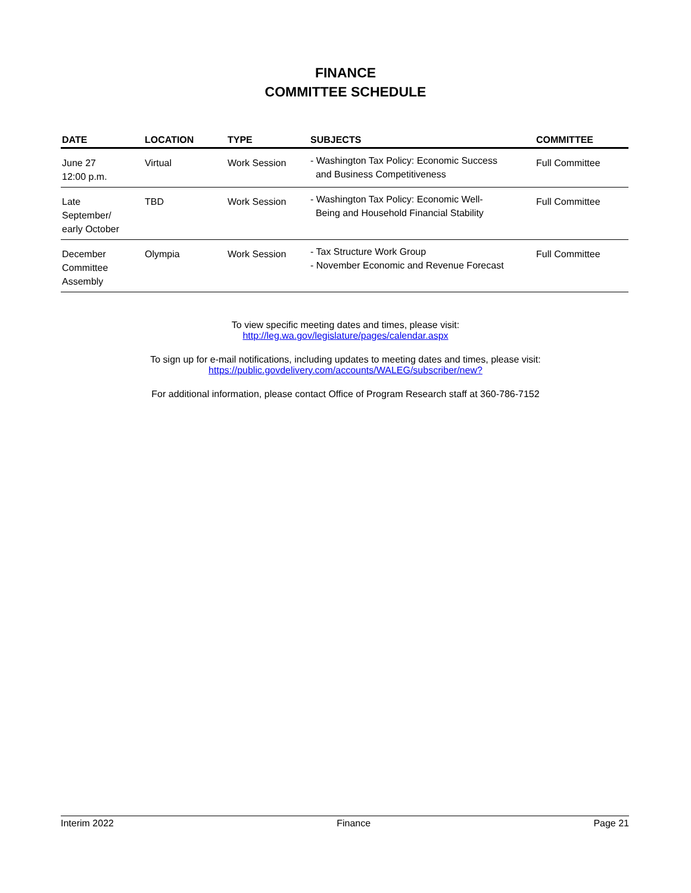FINANCE
COMMITTEE SCHEDULE
| DATE | LOCATION | TYPE | SUBJECTS | COMMITTEE |
| --- | --- | --- | --- | --- |
| June 27 12:00 p.m. | Virtual | Work Session | - Washington Tax Policy: Economic Success and Business Competitiveness | Full Committee |
| Late September/ early October | TBD | Work Session | - Washington Tax Policy: Economic Well- Being and Household Financial Stability | Full Committee |
| December Committee Assembly | Olympia | Work Session | - Tax Structure Work Group - November Economic and Revenue Forecast | Full Committee |
To view specific meeting dates and times, please visit:
http://leg.wa.gov/legislature/pages/calendar.aspx
To sign up for e-mail notifications, including updates to meeting dates and times, please visit:
https://public.govdelivery.com/accounts/WALEG/subscriber/new?
For additional information, please contact Office of Program Research staff at 360-786-7152
Interim 2022 Finance Page 21